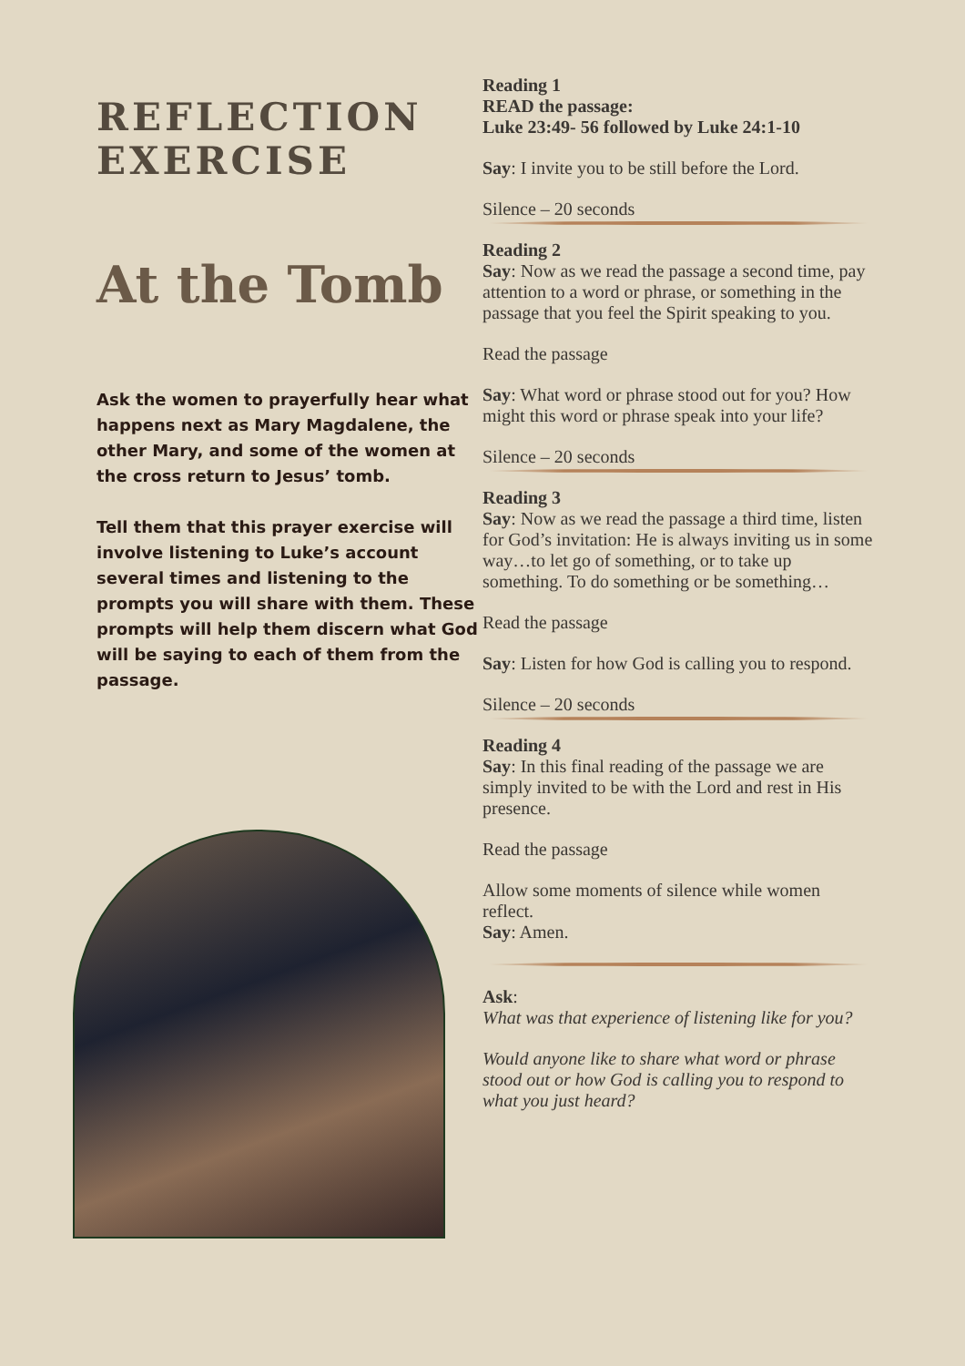REFLECTION EXERCISE
At the Tomb
Ask the women to prayerfully hear what happens next as Mary Magdalene, the other Mary, and some of the women at the cross return to Jesus’ tomb.
Tell them that this prayer exercise will involve listening to Luke’s account several times and listening to the prompts you will share with them. These prompts will help them discern what God will be saying to each of them from the passage.
Reading 1
READ the passage:
Luke 23:49- 56 followed by Luke 24:1-10
Say: I invite you to be still before the Lord.
Silence – 20 seconds
Reading 2
Say: Now as we read the passage a second time, pay attention to a word or phrase, or something in the passage that you feel the Spirit speaking to you.
Read the passage
Say: What word or phrase stood out for you? How might this word or phrase speak into your life?
Silence – 20 seconds
Reading 3
Say: Now as we read the passage a third time, listen for God’s invitation: He is always inviting us in some way…to let go of something, or to take up something. To do something or be something…
Read the passage
Say: Listen for how God is calling you to respond.
Silence – 20 seconds
Reading 4
Say: In this final reading of the passage we are simply invited to be with the Lord and rest in His presence.
Read the passage
Allow some moments of silence while women reflect.
Say: Amen.
Ask:
What was that experience of listening like for you?
Would anyone like to share what word or phrase stood out or how God is calling you to respond to what you just heard?